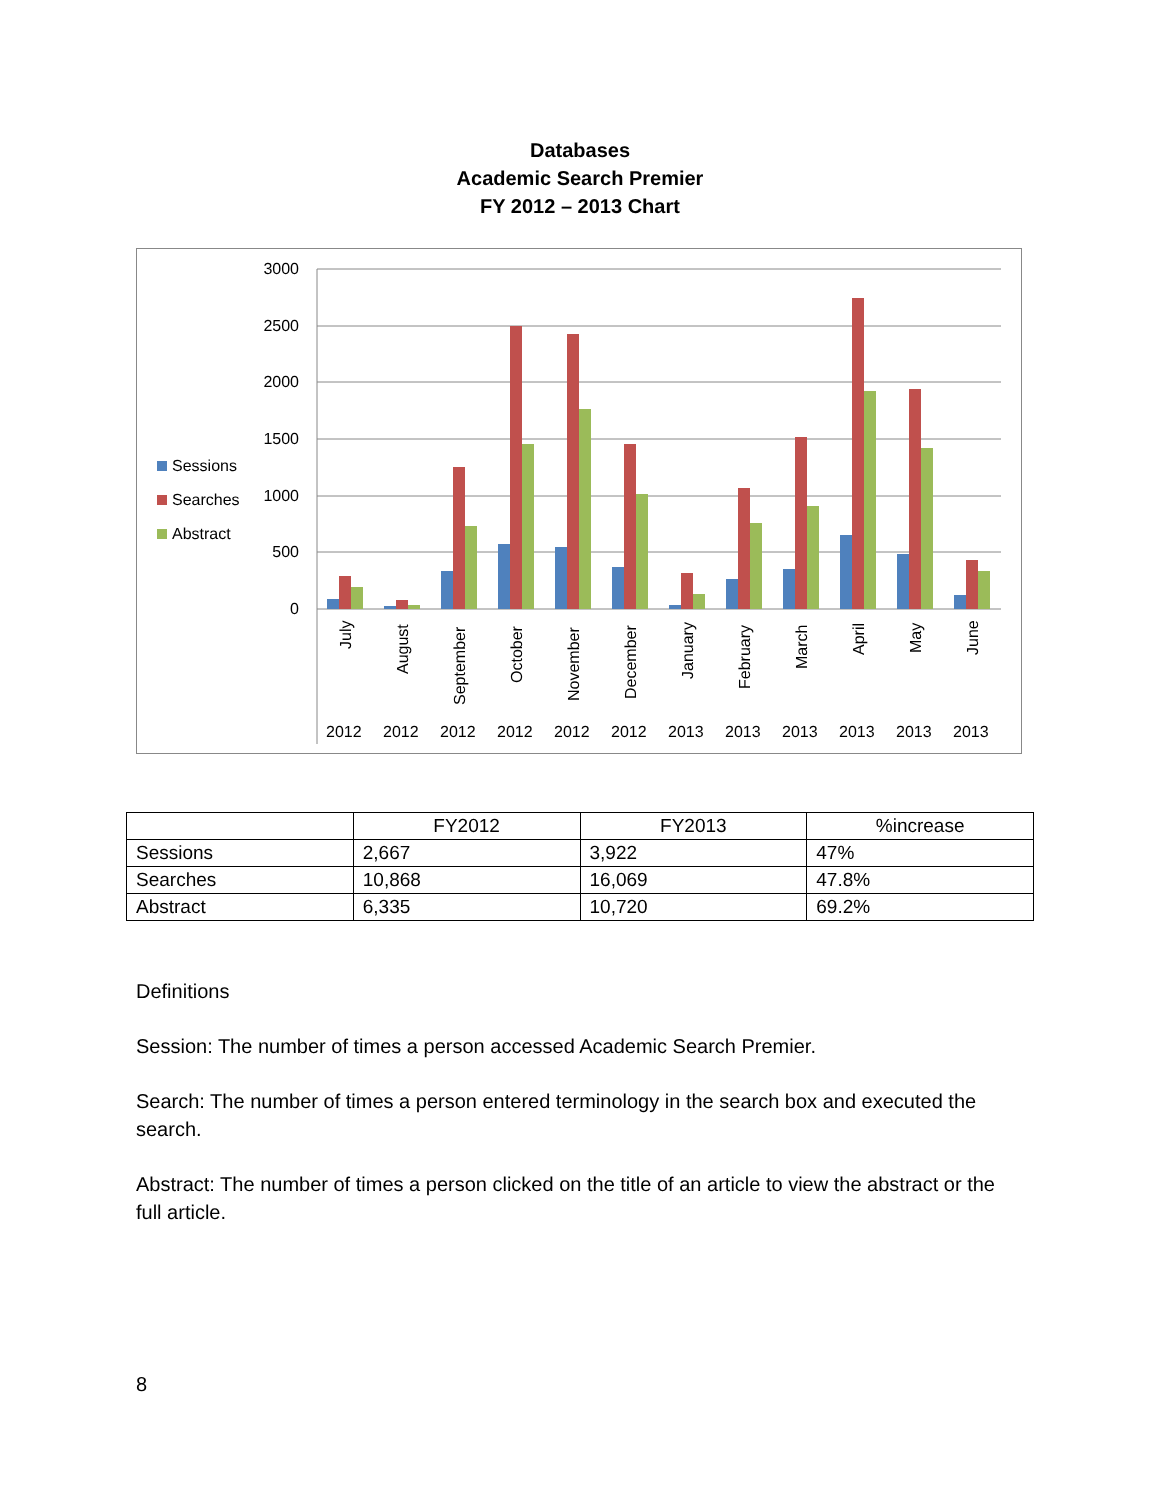Databases
Academic Search Premier
FY 2012 – 2013 Chart
3000
2500
2000
1500
1000
500
0
Sessions
Searches
Abstract
July
August
September
October
November
December
January
February
March
April
May
June
2012
2012
2012
2012
2012
2012
2013
2013
2013
2013
2013
2013
| | FY2012 | FY2013 | %increase |
| Sessions | 2,667 | 3,922 | 47% |
| Searches | 10,868 | 16,069 | 47.8% |
| Abstract | 6,335 | 10,720 | 69.2% |
Definitions
Session: The number of times a person accessed Academic Search Premier.
Search: The number of times a person entered terminology in the search box and executed the search.
Abstract: The number of times a person clicked on the title of an article to view the abstract or the full article.
8